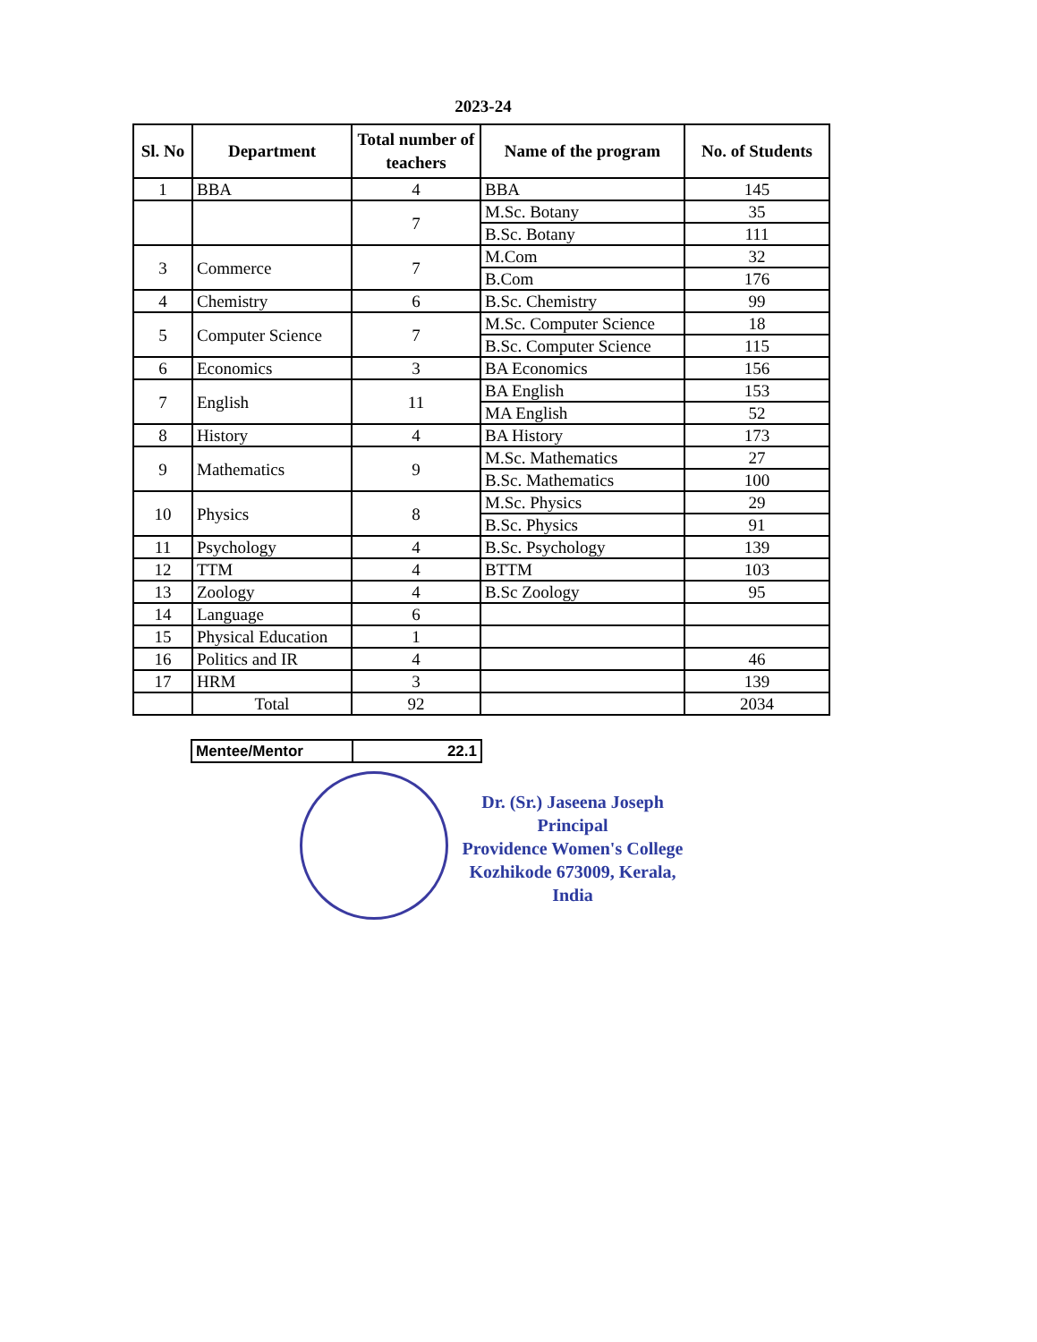2023-24
| Sl. No | Department | Total number of teachers | Name of the program | No. of Students |
| --- | --- | --- | --- | --- |
| 1 | BBA | 4 | BBA | 145 |
| | | 7 | M.Sc. Botany | 35 |
| | | | B.Sc. Botany | 111 |
| 3 | Commerce | 7 | M.Com | 32 |
| | | | B.Com | 176 |
| 4 | Chemistry | 6 | B.Sc. Chemistry | 99 |
| 5 | Computer Science | 7 | M.Sc. Computer Science | 18 |
| | | | B.Sc. Computer Science | 115 |
| 6 | Economics | 3 | BA Economics | 156 |
| 7 | English | 11 | BA English | 153 |
| | | | MA English | 52 |
| 8 | History | 4 | BA History | 173 |
| 9 | Mathematics | 9 | M.Sc. Mathematics | 27 |
| | | | B.Sc. Mathematics | 100 |
| 10 | Physics | 8 | M.Sc. Physics | 29 |
| | | | B.Sc. Physics | 91 |
| 11 | Psychology | 4 | B.Sc. Psychology | 139 |
| 12 | TTM | 4 | BTTM | 103 |
| 13 | Zoology | 4 | B.Sc Zoology | 95 |
| 14 | Language | 6 | | |
| 15 | Physical Education | 1 | | |
| 16 | Politics and IR | 4 | | 46 |
| 17 | HRM | 3 | | 139 |
| | Total | 92 | | 2034 |
| Mentee/Mentor | 22.1 |
Dr. (Sr.) Jaseena Joseph
Principal
Providence Women's College
Kozhikode 673009, Kerala, India